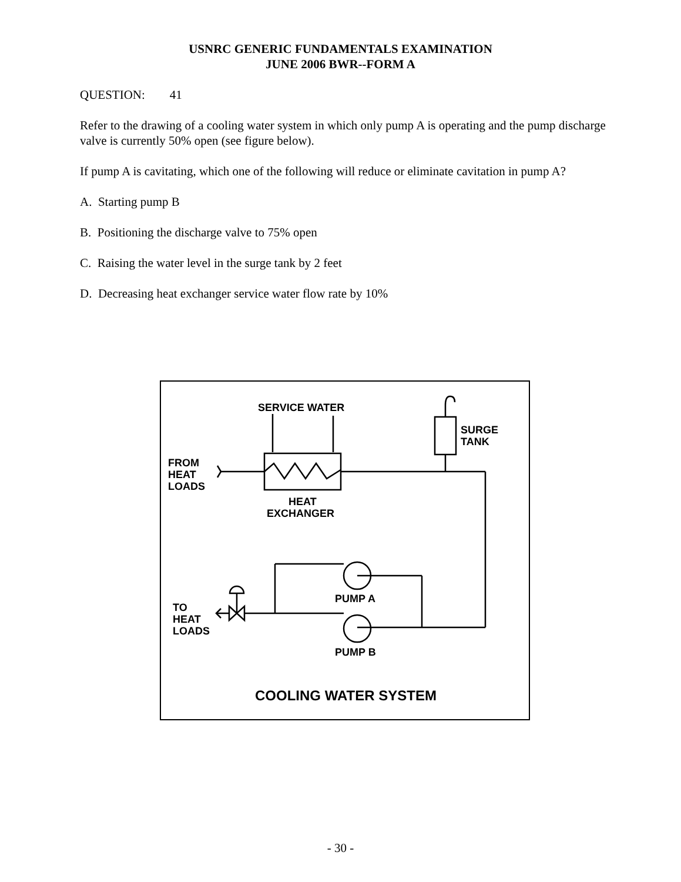USNRC GENERIC FUNDAMENTALS EXAMINATION
JUNE 2006 BWR--FORM A
QUESTION: 41
Refer to the drawing of a cooling water system in which only pump A is operating and the pump discharge valve is currently 50% open (see figure below).
If pump A is cavitating, which one of the following will reduce or eliminate cavitation in pump A?
A. Starting pump B
B. Positioning the discharge valve to 75% open
C. Raising the water level in the surge tank by 2 feet
D. Decreasing heat exchanger service water flow rate by 10%
SERVICE WATER
FROM
HEAT
LOADS
HEAT
EXCHANGER
SURGE
TANK
PUMP A
PUMP B
TO
HEAT
LOADS
COOLING WATER SYSTEM
- 30 -